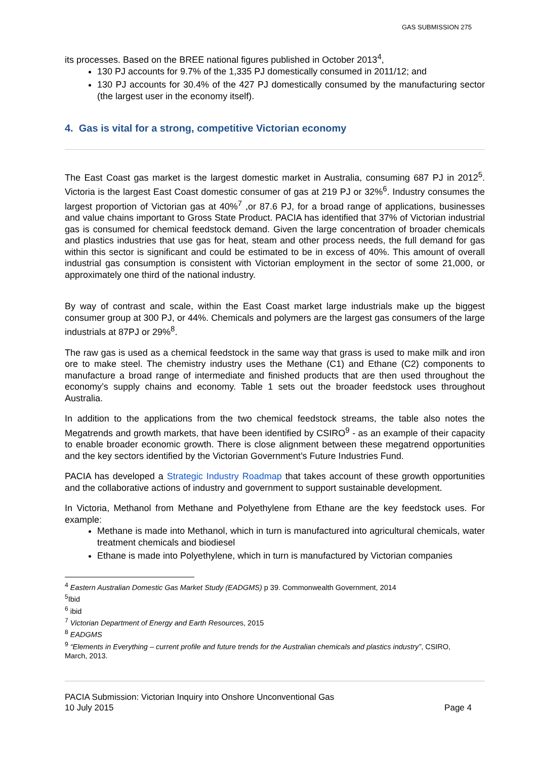GAS SUBMISSION 275
its processes. Based on the BREE national figures published in October 2013<sup>4</sup>,
130 PJ accounts for 9.7% of the 1,335 PJ domestically consumed in 2011/12; and
130 PJ accounts for 30.4% of the 427 PJ domestically consumed by the manufacturing sector (the largest user in the economy itself).
4. Gas is vital for a strong, competitive Victorian economy
The East Coast gas market is the largest domestic market in Australia, consuming 687 PJ in 2012<sup>5</sup>. Victoria is the largest East Coast domestic consumer of gas at 219 PJ or 32%<sup>6</sup>. Industry consumes the largest proportion of Victorian gas at 40%<sup>7</sup> ,or 87.6 PJ, for a broad range of applications, businesses and value chains important to Gross State Product. PACIA has identified that 37% of Victorian industrial gas is consumed for chemical feedstock demand. Given the large concentration of broader chemicals and plastics industries that use gas for heat, steam and other process needs, the full demand for gas within this sector is significant and could be estimated to be in excess of 40%. This amount of overall industrial gas consumption is consistent with Victorian employment in the sector of some 21,000, or approximately one third of the national industry.
By way of contrast and scale, within the East Coast market large industrials make up the biggest consumer group at 300 PJ, or 44%. Chemicals and polymers are the largest gas consumers of the large industrials at 87PJ or 29%<sup>8</sup>.
The raw gas is used as a chemical feedstock in the same way that grass is used to make milk and iron ore to make steel. The chemistry industry uses the Methane (C1) and Ethane (C2) components to manufacture a broad range of intermediate and finished products that are then used throughout the economy’s supply chains and economy. Table 1 sets out the broader feedstock uses throughout Australia.
In addition to the applications from the two chemical feedstock streams, the table also notes the Megatrends and growth markets, that have been identified by CSIRO<sup>9</sup> - as an example of their capacity to enable broader economic growth. There is close alignment between these megatrend opportunities and the key sectors identified by the Victorian Government’s Future Industries Fund.
PACIA has developed a Strategic Industry Roadmap that takes account of these growth opportunities and the collaborative actions of industry and government to support sustainable development.
In Victoria, Methanol from Methane and Polyethylene from Ethane are the key feedstock uses. For example:
Methane is made into Methanol, which in turn is manufactured into agricultural chemicals, water treatment chemicals and biodiesel
Ethane is made into Polyethylene, which in turn is manufactured by Victorian companies
<sup>4</sup> Eastern Australian Domestic Gas Market Study (EADGMS) p 39. Commonwealth Government, 2014
<sup>5</sup> Ibid
<sup>6</sup> ibid
<sup>7</sup> Victorian Department of Energy and Earth Resources, 2015
<sup>8</sup> EADGMS
<sup>9</sup> “Elements in Everything – current profile and future trends for the Australian chemicals and plastics industry”, CSIRO, March, 2013.
PACIA Submission: Victorian Inquiry into Onshore Unconventional Gas
10 July 2015 Page 4